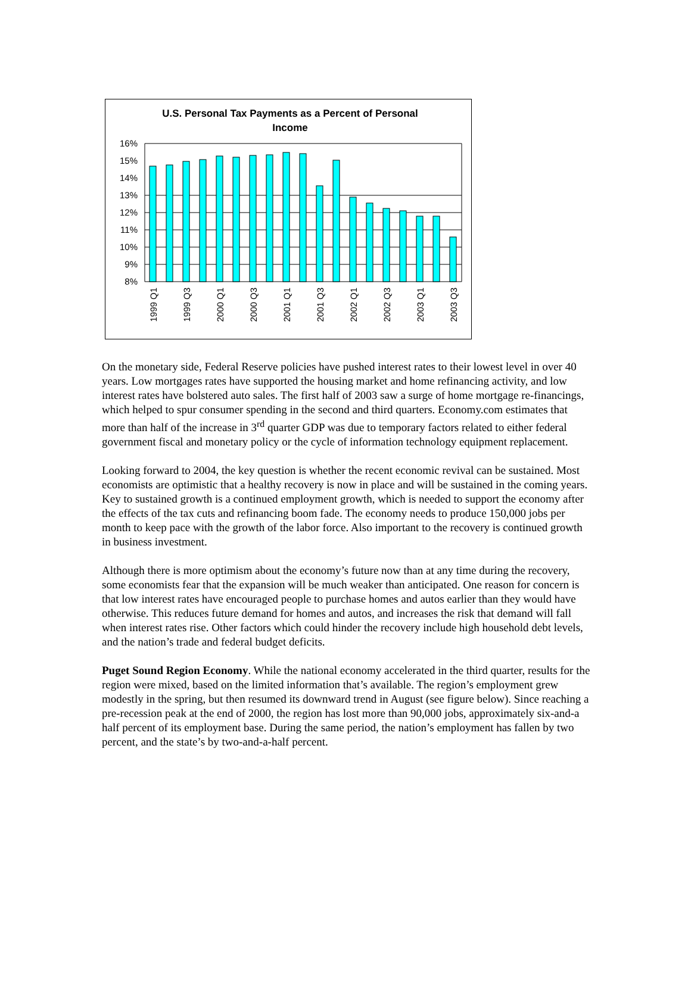16%
15%
14%
13%
12%
11%
10%
9%
8%
1999 Q1
1999 Q3
2000 Q1
2000 Q3
2001 Q1
2001 Q3
2002 Q1
2002 Q3
2003 Q1
2003 Q3
U.S. Personal Tax Payments as a Percent of Personal
Income
On the monetary side, Federal Reserve policies have pushed interest rates to their lowest level in over 40 years. Low mortgages rates have supported the housing market and home refinancing activity, and low interest rates have bolstered auto sales. The first half of 2003 saw a surge of home mortgage re-financings, which helped to spur consumer spending in the second and third quarters. Economy.com estimates that more than half of the increase in 3<sup>rd</sup> quarter GDP was due to temporary factors related to either federal government fiscal and monetary policy or the cycle of information technology equipment replacement.
Looking forward to 2004, the key question is whether the recent economic revival can be sustained. Most economists are optimistic that a healthy recovery is now in place and will be sustained in the coming years. Key to sustained growth is a continued employment growth, which is needed to support the economy after the effects of the tax cuts and refinancing boom fade. The economy needs to produce 150,000 jobs per month to keep pace with the growth of the labor force. Also important to the recovery is continued growth in business investment.
Although there is more optimism about the economy’s future now than at any time during the recovery, some economists fear that the expansion will be much weaker than anticipated. One reason for concern is that low interest rates have encouraged people to purchase homes and autos earlier than they would have otherwise. This reduces future demand for homes and autos, and increases the risk that demand will fall when interest rates rise. Other factors which could hinder the recovery include high household debt levels, and the nation’s trade and federal budget deficits.
Puget Sound Region Economy. While the national economy accelerated in the third quarter, results for the region were mixed, based on the limited information that’s available. The region’s employment grew modestly in the spring, but then resumed its downward trend in August (see figure below). Since reaching a pre-recession peak at the end of 2000, the region has lost more than 90,000 jobs, approximately six-and-a half percent of its employment base. During the same period, the nation’s employment has fallen by two percent, and the state’s by two-and-a-half percent.